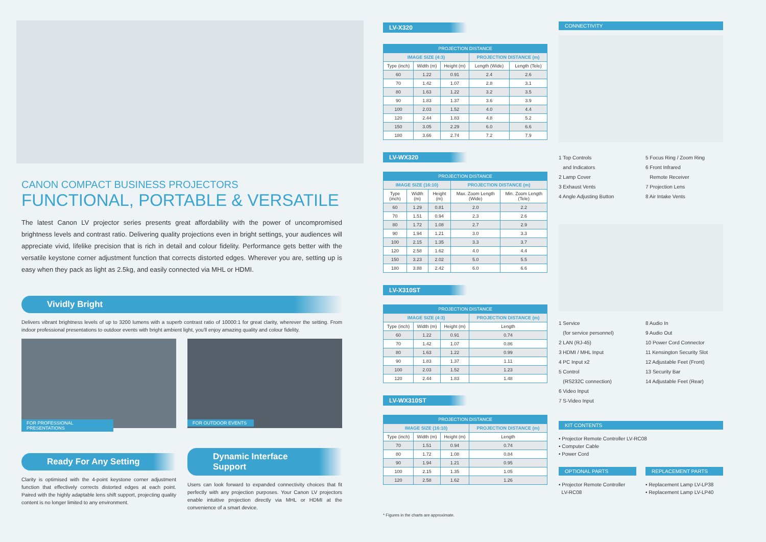CANON COMPACT BUSINESS PROJECTORS
FUNCTIONAL, PORTABLE & VERSATILE
The latest Canon LV projector series presents great affordability with the power of uncompromised brightness levels and contrast ratio. Delivering quality projections even in bright settings, your audiences will appreciate vivid, lifelike precision that is rich in detail and colour fidelity. Performance gets better with the versatile keystone corner adjustment function that corrects distorted edges. Wherever you are, setting up is easy when they pack as light as 2.5kg, and easily connected via MHL or HDMI.
Vividly Bright
Delivers vibrant brightness levels of up to 3200 lumens with a superb contrast ratio of 10000:1 for great clarity, wherever the setting. From indoor professional presentations to outdoor events with bright ambient light, you'll enjoy amazing quality and colour fidelity.
FOR PROFESSIONAL PRESENTATIONS
Ready For Any Setting
Clarity is optimised with the 4-point keystone corner adjustment function that effectively corrects distorted edges at each point. Paired with the highly adaptable lens shift support, projecting quality content is no longer limited to any environment.
FOR OUTDOOR EVENTS
Dynamic Interface Support
Users can look forward to expanded connectivity choices that fit perfectly with any projection purposes. Your Canon LV projectors enable intuitive projection directly via MHL or HDMI at the convenience of a smart device.
LV-X320
| PROJECTION DISTANCE | | | | |
| IMAGE SIZE (4:3) | | | PROJECTION DISTANCE (m) | |
| Type (inch) | Width (m) | Height (m) | Length (Wide) | Length (Tele) |
| 60 | 1.22 | 0.91 | 2.4 | 2.6 |
| 70 | 1.42 | 1.07 | 2.8 | 3.1 |
| 80 | 1.63 | 1.22 | 3.2 | 3.5 |
| 90 | 1.83 | 1.37 | 3.6 | 3.9 |
| 100 | 2.03 | 1.52 | 4.0 | 4.4 |
| 120 | 2.44 | 1.83 | 4.8 | 5.2 |
| 150 | 3.05 | 2.29 | 6.0 | 6.6 |
| 180 | 3.66 | 2.74 | 7.2 | 7.9 |
LV-WX320
| PROJECTION DISTANCE | | | | |
| IMAGE SIZE (16:10) | | | PROJECTION DISTANCE (m) | |
| Type (inch) | Width (m) | Height (m) | Max. Zoom Length (Wide) | Min. Zoom Length (Tele) |
| 60 | 1.29 | 0.81 | 2.0 | 2.2 |
| 70 | 1.51 | 0.94 | 2.3 | 2.6 |
| 80 | 1.72 | 1.08 | 2.7 | 2.9 |
| 90 | 1.94 | 1.21 | 3.0 | 3.3 |
| 100 | 2.15 | 1.35 | 3.3 | 3.7 |
| 120 | 2.58 | 1.62 | 4.0 | 4.4 |
| 150 | 3.23 | 2.02 | 5.0 | 5.5 |
| 180 | 3.88 | 2.42 | 6.0 | 6.6 |
LV-X310ST
| PROJECTION DISTANCE | | | |
| IMAGE SIZE (4:3) | | | PROJECTION DISTANCE (m) |
| Type (inch) | Width (m) | Height (m) | Length |
| 60 | 1.22 | 0.91 | 0.74 |
| 70 | 1.42 | 1.07 | 0.86 |
| 80 | 1.63 | 1.22 | 0.99 |
| 90 | 1.83 | 1.37 | 1.11 |
| 100 | 2.03 | 1.52 | 1.23 |
| 120 | 2.44 | 1.83 | 1.48 |
LV-WX310ST
| PROJECTION DISTANCE | | | |
| IMAGE SIZE (16:10) | | | PROJECTION DISTANCE (m) |
| Type (inch) | Width (m) | Height (m) | Length |
| 70 | 1.51 | 0.94 | 0.74 |
| 80 | 1.72 | 1.08 | 0.84 |
| 90 | 1.94 | 1.21 | 0.95 |
| 100 | 2.15 | 1.35 | 1.05 |
| 120 | 2.58 | 1.62 | 1.26 |
* Figures in the charts are approximate.
CONNECTIVITY
1 Top Controls
and Indicators
2 Lamp Cover
3 Exhaust Vents
4 Angle Adjusting Button
5 Focus Ring / Zoom Ring
6 Front Infrared
Remote Receiver
7 Projection Lens
8 Air Intake Vents
1 Service
(for service personnel)
2 LAN (RJ-45)
3 HDMI / MHL Input
4 PC Input x2
5 Control
(RS232C connection)
6 Video Input
7 S-Video Input
8 Audio In
9 Audio Out
10 Power Cord Connector
11 Kensington Security Slot
12 Adjustable Feet (Front)
13 Security Bar
14 Adjustable Feet (Rear)
KIT CONTENTS
• Projector Remote Controller LV-RC08
• Computer Cable
• Power Cord
OPTIONAL PARTS
• Projector Remote Controller
LV-RC08
REPLACEMENT PARTS
• Replacement Lamp LV-LP38
• Replacement Lamp LV-LP40